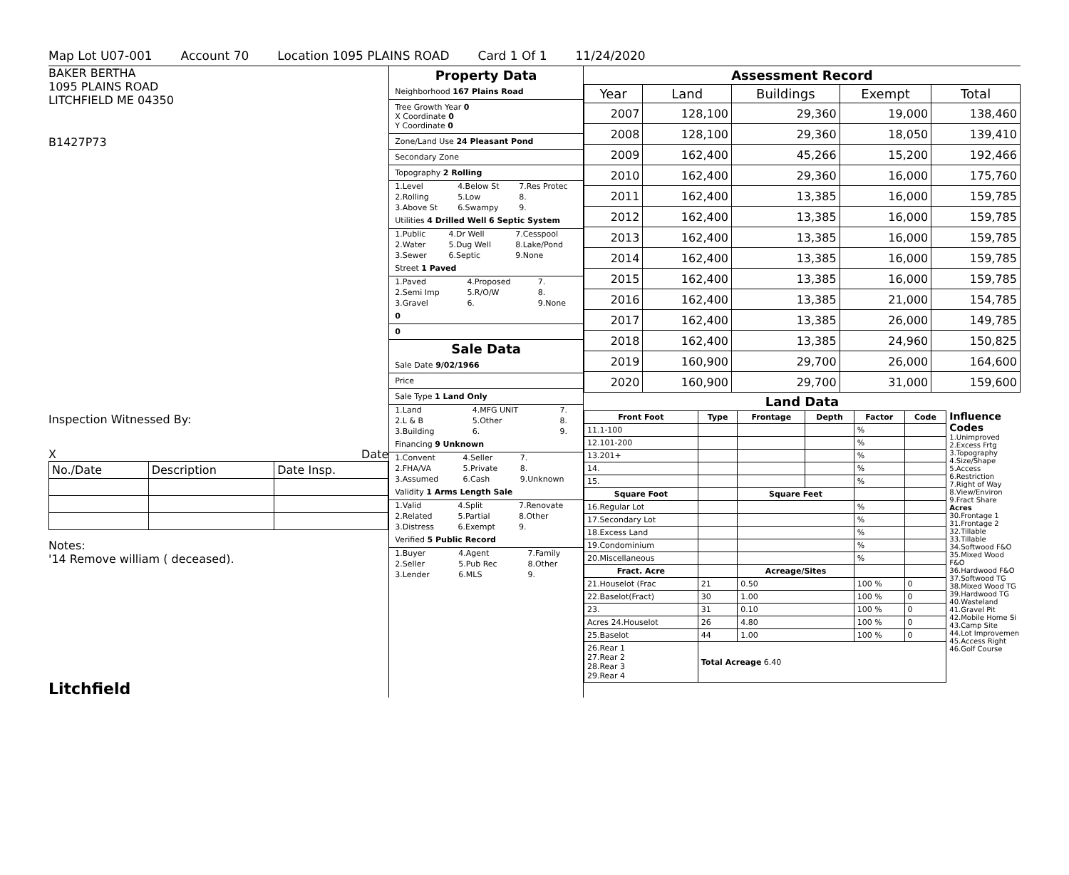Map Lot U07-001 Account 70 Location 1095 PLAINS ROAD Card 1 Of 1 11/24/2020
BAKER BERTHA
1095 PLAINS ROAD
LITCHFIELD ME 04350
B1427P73
Inspection Witnessed By:
X Date
| No./Date | Description | Date Insp. |
Notes:
'14 Remove william ( deceased).
Litchfield
Property Data
Neighborhood 167 Plains Road
Tree Growth Year 0
X Coordinate 0
Y Coordinate 0
Zone/Land Use 24 Pleasant Pond
Secondary Zone
Topography 2 Rolling
| 1.Level | 4.Below St | 7.Res Protec |
| 2.Rolling | 5.Low | 8. |
| 3.Above St | 6.Swampy | 9. |
Utilities 4 Drilled Well 6 Septic System
| 1.Public | 4.Dr Well | 7.Cesspool |
| 2.Water | 5.Dug Well | 8.Lake/Pond |
| 3.Sewer | 6.Septic | 9.None |
Street 1 Paved
| 1.Paved | 4.Proposed | 7. |
| 2.Semi Imp | 5.R/O/W | 8. |
| 3.Gravel | 6. | 9.None |
0
0
Sale Data
Sale Date 9/02/1966
Price
Sale Type 1 Land Only
| 1.Land | 4.MFG UNIT | 7. |
| 2.L & B | 5.Other | 8. |
| 3.Building | 6. | 9. |
Financing 9 Unknown
| 1.Convent | 4.Seller | 7. |
| 2.FHA/VA | 5.Private | 8. |
| 3.Assumed | 6.Cash | 9.Unknown |
Validity 1 Arms Length Sale
| 1.Valid | 4.Split | 7.Renovate |
| 2.Related | 5.Partial | 8.Other |
| 3.Distress | 6.Exempt | 9. |
Verified 5 Public Record
| 1.Buyer | 4.Agent | 7.Family |
| 2.Seller | 5.Pub Rec | 8.Other |
| 3.Lender | 6.MLS | 9. |
Assessment Record
| Year | Land | Buildings | Exempt | Total |
| --- | --- | --- | --- | --- |
| 2007 | 128,100 | 29,360 | 19,000 | 138,460 |
| 2008 | 128,100 | 29,360 | 18,050 | 139,410 |
| 2009 | 162,400 | 45,266 | 15,200 | 192,466 |
| 2010 | 162,400 | 29,360 | 16,000 | 175,760 |
| 2011 | 162,400 | 13,385 | 16,000 | 159,785 |
| 2012 | 162,400 | 13,385 | 16,000 | 159,785 |
| 2013 | 162,400 | 13,385 | 16,000 | 159,785 |
| 2014 | 162,400 | 13,385 | 16,000 | 159,785 |
| 2015 | 162,400 | 13,385 | 16,000 | 159,785 |
| 2016 | 162,400 | 13,385 | 21,000 | 154,785 |
| 2017 | 162,400 | 13,385 | 26,000 | 149,785 |
| 2018 | 162,400 | 13,385 | 24,960 | 150,825 |
| 2019 | 160,900 | 29,700 | 26,000 | 164,600 |
| 2020 | 160,900 | 29,700 | 31,000 | 159,600 |
Land Data
| Front Foot | Type | Frontage | Depth | Factor | Code |
| --- | --- | --- | --- | --- | --- |
| 11.1-100 | | | | % | |
| 12.101-200 | | | | % | |
| 13.201+ | | | | % | |
| 14. | | | | % | |
| 15. | | | | % | |
| Square Foot | | Square Feet | | | |
| 16.Regular Lot | | | | % | |
| 17.Secondary Lot | | | | % | |
| 18.Excess Land | | | | % | |
| 19.Condominium | | | | % | |
| 20.Miscellaneous | | | | % | |
| Fract. Acre | | Acreage/Sites | | | |
| 21.Houselot (Frac | 21 | 0.50 | | 100 % | 0 |
| 22.Baselot(Fract) | 30 | 1.00 | | 100 % | 0 |
| 23. | 31 | 0.10 | | 100 % | 0 |
| Acres 24.Houselot | 26 | 4.80 | | 100 % | 0 |
| 25.Baselot | 44 | 1.00 | | 100 % | 0 |
| 26.Rear 1 27.Rear 2 28.Rear 3 29.Rear 4 | Total Acreage 6.40 | | | | |
Influence Codes
1.Unimproved
2.Excess Frtg
3.Topography
4.Size/Shape
5.Access
6.Restriction
7.Right of Way
8.View/Environ
9.Fract Share
Acres
30.Frontage 1
31.Frontage 2
32.Tillable
33.Tillable
34.Softwood F&O
35.Mixed Wood F&O
36.Hardwood F&O
37.Softwood TG
38.Mixed Wood TG
39.Hardwood TG
40.Wasteland
41.Gravel Pit
42.Mobile Home Si
43.Camp Site
44.Lot Improvemen
45.Access Right
46.Golf Course